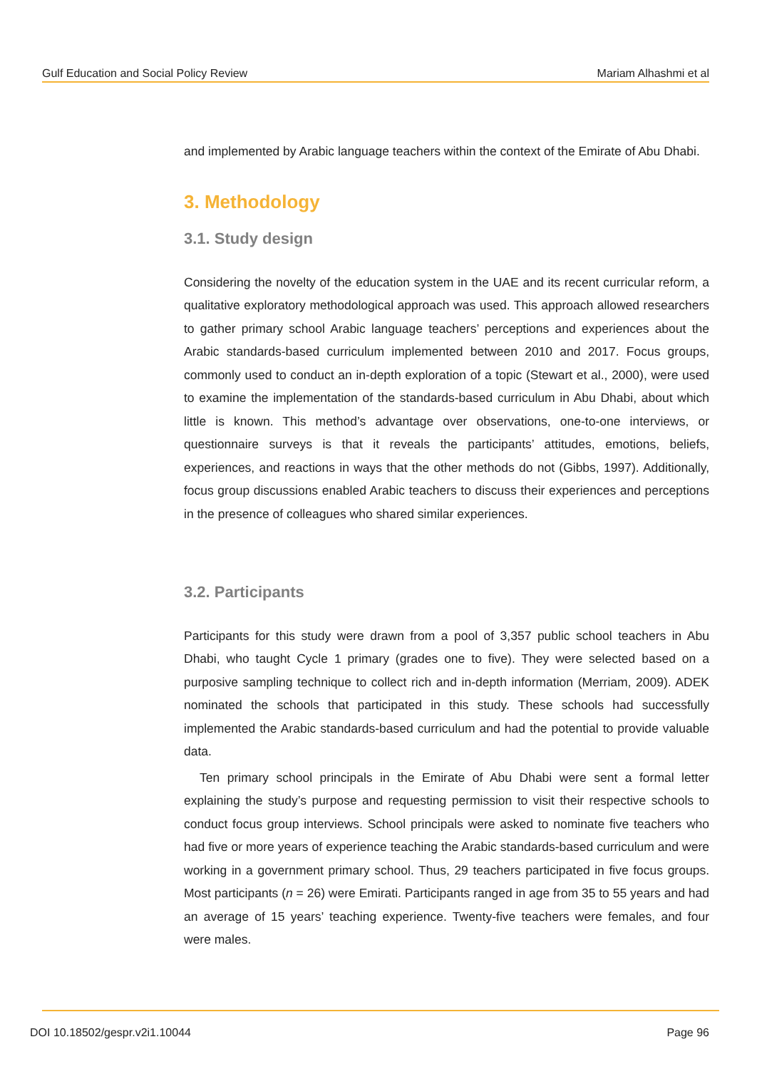Gulf Education and Social Policy Review Mariam Alhashmi et al
and implemented by Arabic language teachers within the context of the Emirate of Abu Dhabi.
3. Methodology
3.1. Study design
Considering the novelty of the education system in the UAE and its recent curricular reform, a qualitative exploratory methodological approach was used. This approach allowed researchers to gather primary school Arabic language teachers’ perceptions and experiences about the Arabic standards-based curriculum implemented between 2010 and 2017. Focus groups, commonly used to conduct an in-depth exploration of a topic (Stewart et al., 2000), were used to examine the implementation of the standards-based curriculum in Abu Dhabi, about which little is known. This method’s advantage over observations, one-to-one interviews, or questionnaire surveys is that it reveals the participants’ attitudes, emotions, beliefs, experiences, and reactions in ways that the other methods do not (Gibbs, 1997). Additionally, focus group discussions enabled Arabic teachers to discuss their experiences and perceptions in the presence of colleagues who shared similar experiences.
3.2. Participants
Participants for this study were drawn from a pool of 3,357 public school teachers in Abu Dhabi, who taught Cycle 1 primary (grades one to five). They were selected based on a purposive sampling technique to collect rich and in-depth information (Merriam, 2009). ADEK nominated the schools that participated in this study. These schools had successfully implemented the Arabic standards-based curriculum and had the potential to provide valuable data.
Ten primary school principals in the Emirate of Abu Dhabi were sent a formal letter explaining the study’s purpose and requesting permission to visit their respective schools to conduct focus group interviews. School principals were asked to nominate five teachers who had five or more years of experience teaching the Arabic standards-based curriculum and were working in a government primary school. Thus, 29 teachers participated in five focus groups. Most participants (n = 26) were Emirati. Participants ranged in age from 35 to 55 years and had an average of 15 years’ teaching experience. Twenty-five teachers were females, and four were males.
DOI 10.18502/gespr.v2i1.10044 Page 96